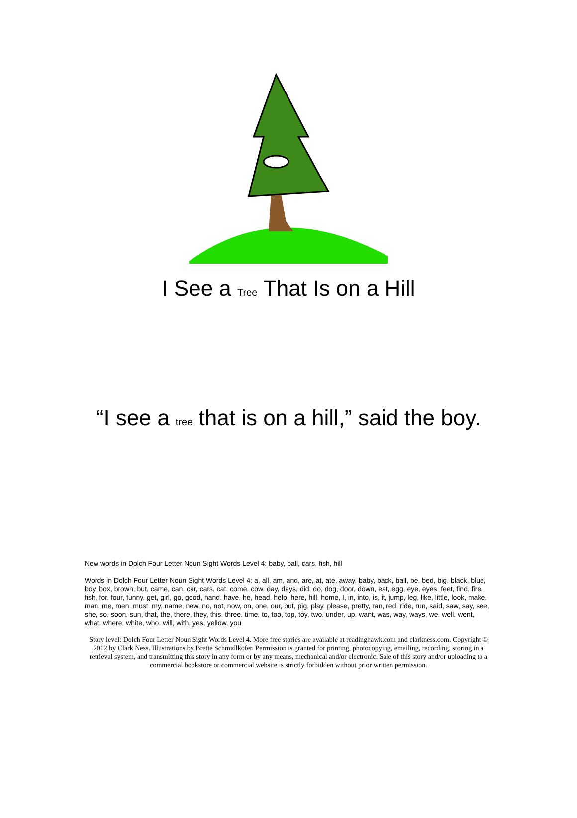I See a Tree That Is on a Hill
“I see a tree that is on a hill,” said the boy.
New words in Dolch Four Letter Noun Sight Words Level 4: baby, ball, cars, fish, hill
Words in Dolch Four Letter Noun Sight Words Level 4: a, all, am, and, are, at, ate, away, baby, back, ball, be, bed, big, black, blue, boy, box, brown, but, came, can, car, cars, cat, come, cow, day, days, did, do, dog, door, down, eat, egg, eye, eyes, feet, find, fire, fish, for, four, funny, get, girl, go, good, hand, have, he, head, help, here, hill, home, I, in, into, is, it, jump, leg, like, little, look, make, man, me, men, must, my, name, new, no, not, now, on, one, our, out, pig, play, please, pretty, ran, red, ride, run, said, saw, say, see, she, so, soon, sun, that, the, there, they, this, three, time, to, too, top, toy, two, under, up, want, was, way, ways, we, well, went, what, where, white, who, will, with, yes, yellow, you
Story level: Dolch Four Letter Noun Sight Words Level 4. More free stories are available at readinghawk.com and clarkness.com. Copyright © 2012 by Clark Ness. Illustrations by Brette Schmidlkofer. Permission is granted for printing, photocopying, emailing, recording, storing in a retrieval system, and transmitting this story in any form or by any means, mechanical and/or electronic. Sale of this story and/or uploading to a commercial bookstore or commercial website is strictly forbidden without prior written permission.